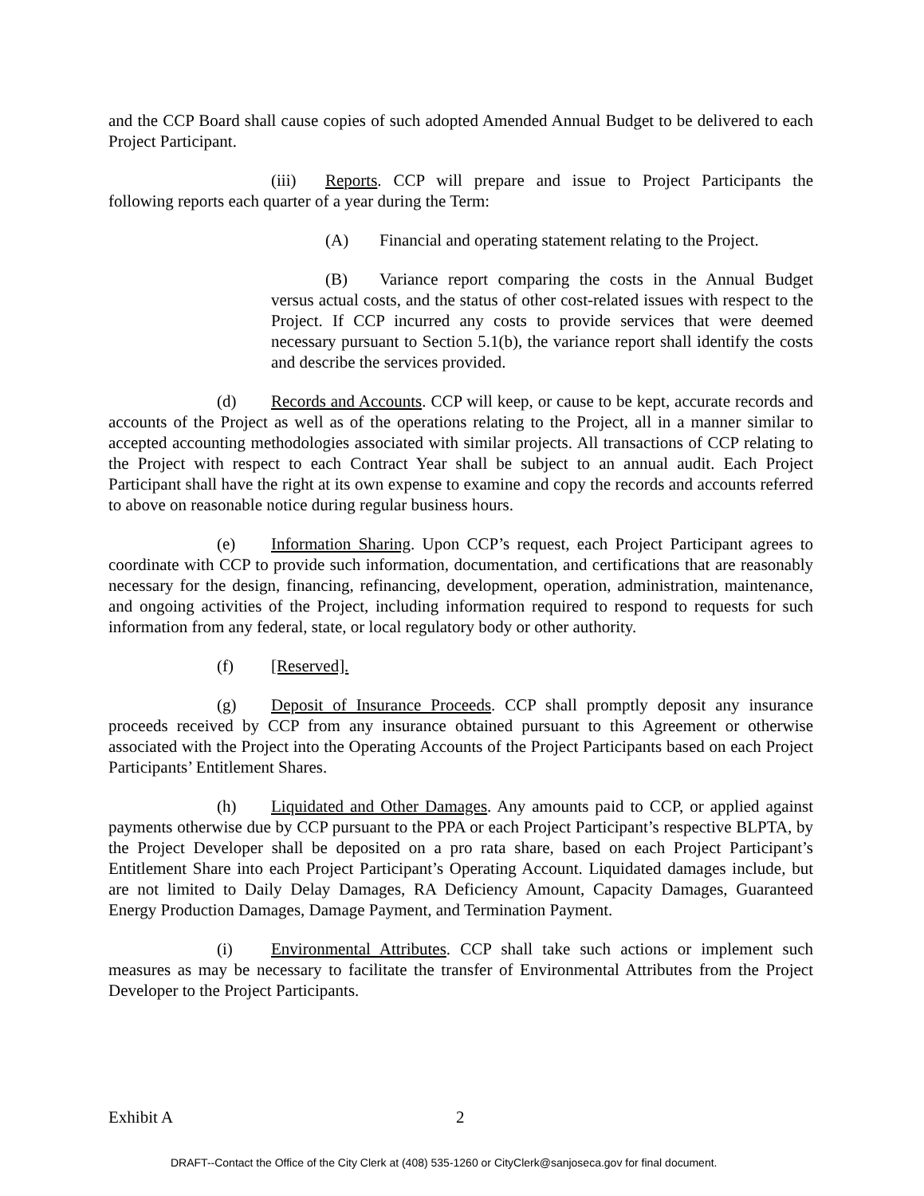and the CCP Board shall cause copies of such adopted Amended Annual Budget to be delivered to each Project Participant.
(iii) Reports. CCP will prepare and issue to Project Participants the following reports each quarter of a year during the Term:
(A) Financial and operating statement relating to the Project.
(B) Variance report comparing the costs in the Annual Budget versus actual costs, and the status of other cost-related issues with respect to the Project. If CCP incurred any costs to provide services that were deemed necessary pursuant to Section 5.1(b), the variance report shall identify the costs and describe the services provided.
(d) Records and Accounts. CCP will keep, or cause to be kept, accurate records and accounts of the Project as well as of the operations relating to the Project, all in a manner similar to accepted accounting methodologies associated with similar projects. All transactions of CCP relating to the Project with respect to each Contract Year shall be subject to an annual audit. Each Project Participant shall have the right at its own expense to examine and copy the records and accounts referred to above on reasonable notice during regular business hours.
(e) Information Sharing. Upon CCP’s request, each Project Participant agrees to coordinate with CCP to provide such information, documentation, and certifications that are reasonably necessary for the design, financing, refinancing, development, operation, administration, maintenance, and ongoing activities of the Project, including information required to respond to requests for such information from any federal, state, or local regulatory body or other authority.
(f) [Reserved].
(g) Deposit of Insurance Proceeds. CCP shall promptly deposit any insurance proceeds received by CCP from any insurance obtained pursuant to this Agreement or otherwise associated with the Project into the Operating Accounts of the Project Participants based on each Project Participants’ Entitlement Shares.
(h) Liquidated and Other Damages. Any amounts paid to CCP, or applied against payments otherwise due by CCP pursuant to the PPA or each Project Participant’s respective BLPTA, by the Project Developer shall be deposited on a pro rata share, based on each Project Participant’s Entitlement Share into each Project Participant’s Operating Account. Liquidated damages include, but are not limited to Daily Delay Damages, RA Deficiency Amount, Capacity Damages, Guaranteed Energy Production Damages, Damage Payment, and Termination Payment.
(i) Environmental Attributes. CCP shall take such actions or implement such measures as may be necessary to facilitate the transfer of Environmental Attributes from the Project Developer to the Project Participants.
Exhibit A 2
DRAFT--Contact the Office of the City Clerk at (408) 535-1260 or CityClerk@sanjoseca.gov for final document.